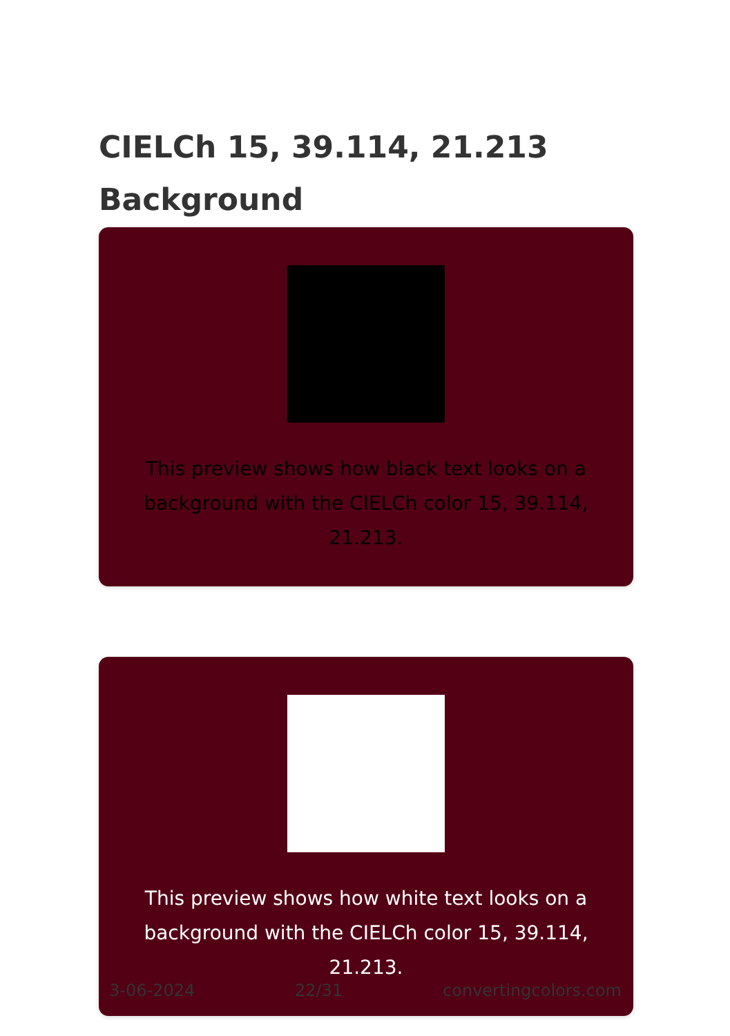CIELCh 15, 39.114, 21.213
Background
This preview shows how black text looks on a background with the CIELCh color 15, 39.114, 21.213.
This preview shows how white text looks on a background with the CIELCh color 15, 39.114, 21.213.
3-06-2024 22/31 convertingcolors.com